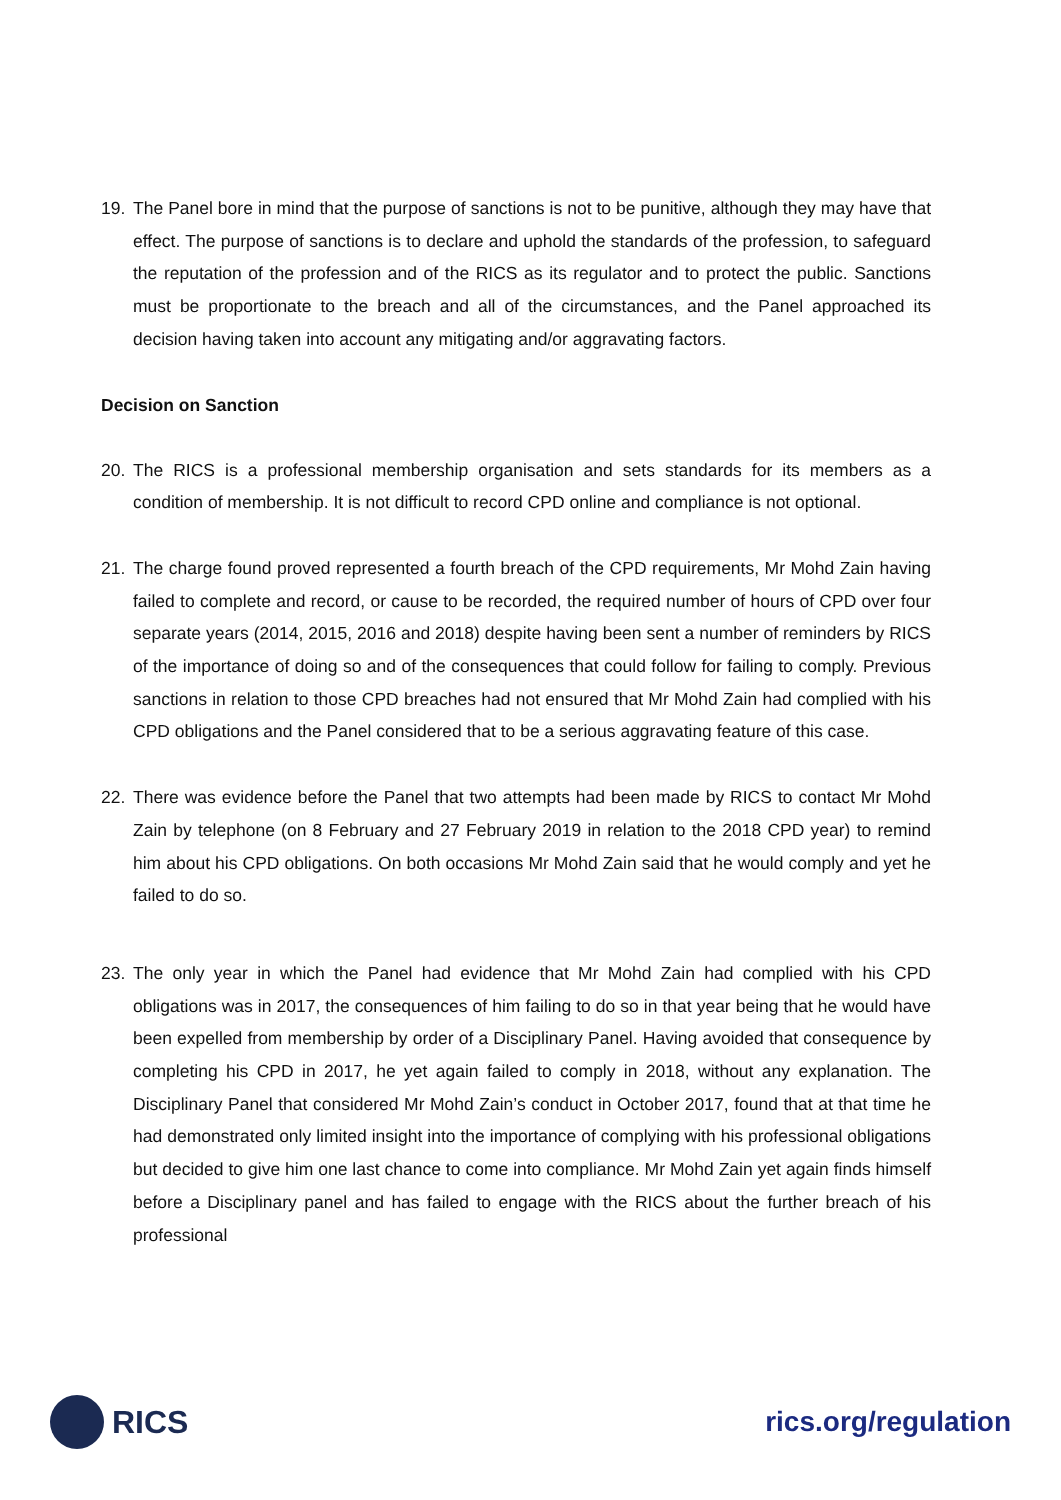19. The Panel bore in mind that the purpose of sanctions is not to be punitive, although they may have that effect. The purpose of sanctions is to declare and uphold the standards of the profession, to safeguard the reputation of the profession and of the RICS as its regulator and to protect the public. Sanctions must be proportionate to the breach and all of the circumstances, and the Panel approached its decision having taken into account any mitigating and/or aggravating factors.
Decision on Sanction
20. The RICS is a professional membership organisation and sets standards for its members as a condition of membership. It is not difficult to record CPD online and compliance is not optional.
21. The charge found proved represented a fourth breach of the CPD requirements, Mr Mohd Zain having failed to complete and record, or cause to be recorded, the required number of hours of CPD over four separate years (2014, 2015, 2016 and 2018) despite having been sent a number of reminders by RICS of the importance of doing so and of the consequences that could follow for failing to comply. Previous sanctions in relation to those CPD breaches had not ensured that Mr Mohd Zain had complied with his CPD obligations and the Panel considered that to be a serious aggravating feature of this case.
22. There was evidence before the Panel that two attempts had been made by RICS to contact Mr Mohd Zain by telephone (on 8 February and 27 February 2019 in relation to the 2018 CPD year) to remind him about his CPD obligations. On both occasions Mr Mohd Zain said that he would comply and yet he failed to do so.
23. The only year in which the Panel had evidence that Mr Mohd Zain had complied with his CPD obligations was in 2017, the consequences of him failing to do so in that year being that he would have been expelled from membership by order of a Disciplinary Panel. Having avoided that consequence by completing his CPD in 2017, he yet again failed to comply in 2018, without any explanation. The Disciplinary Panel that considered Mr Mohd Zain’s conduct in October 2017, found that at that time he had demonstrated only limited insight into the importance of complying with his professional obligations but decided to give him one last chance to come into compliance. Mr Mohd Zain yet again finds himself before a Disciplinary panel and has failed to engage with the RICS about the further breach of his professional
RICS rics.org/regulation